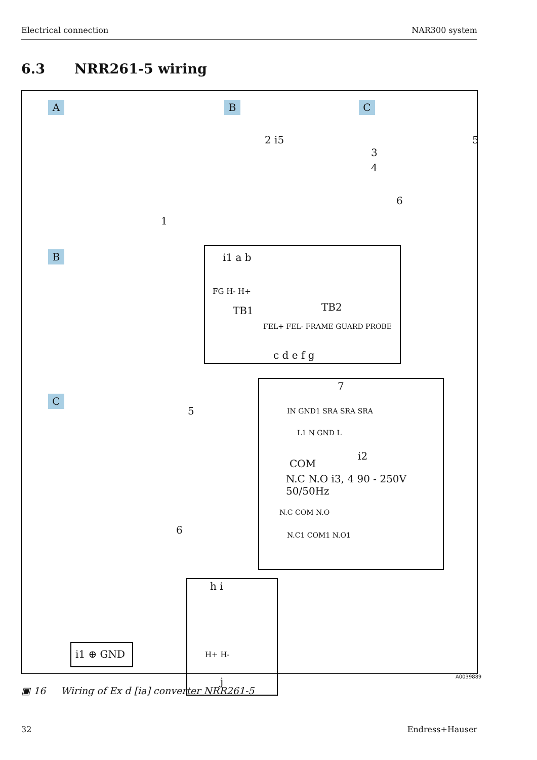Electrical connection NAR300 system
6.3 NRR261-5 wiring
A B C
2 i5
3
4
5
6
1
B
i1 a b
FG H- H+
TB1 TB2
FEL+ FEL- FRAME GUARD PROBE
c d e f g
C
5
7
IN GND1 SRA SRA SRA
L1 N GND L
i2
COM
N.C N.O i3, 4 90 - 250V 50/50Hz
N.C COM N.O
N.C1 COM1 N.O1
6
h i
H+ H-
j
i1 ⊕ GND
A0039889
▣ 16 Wiring of Ex d [ia] converter NRR261-5
32 Endress+Hauser